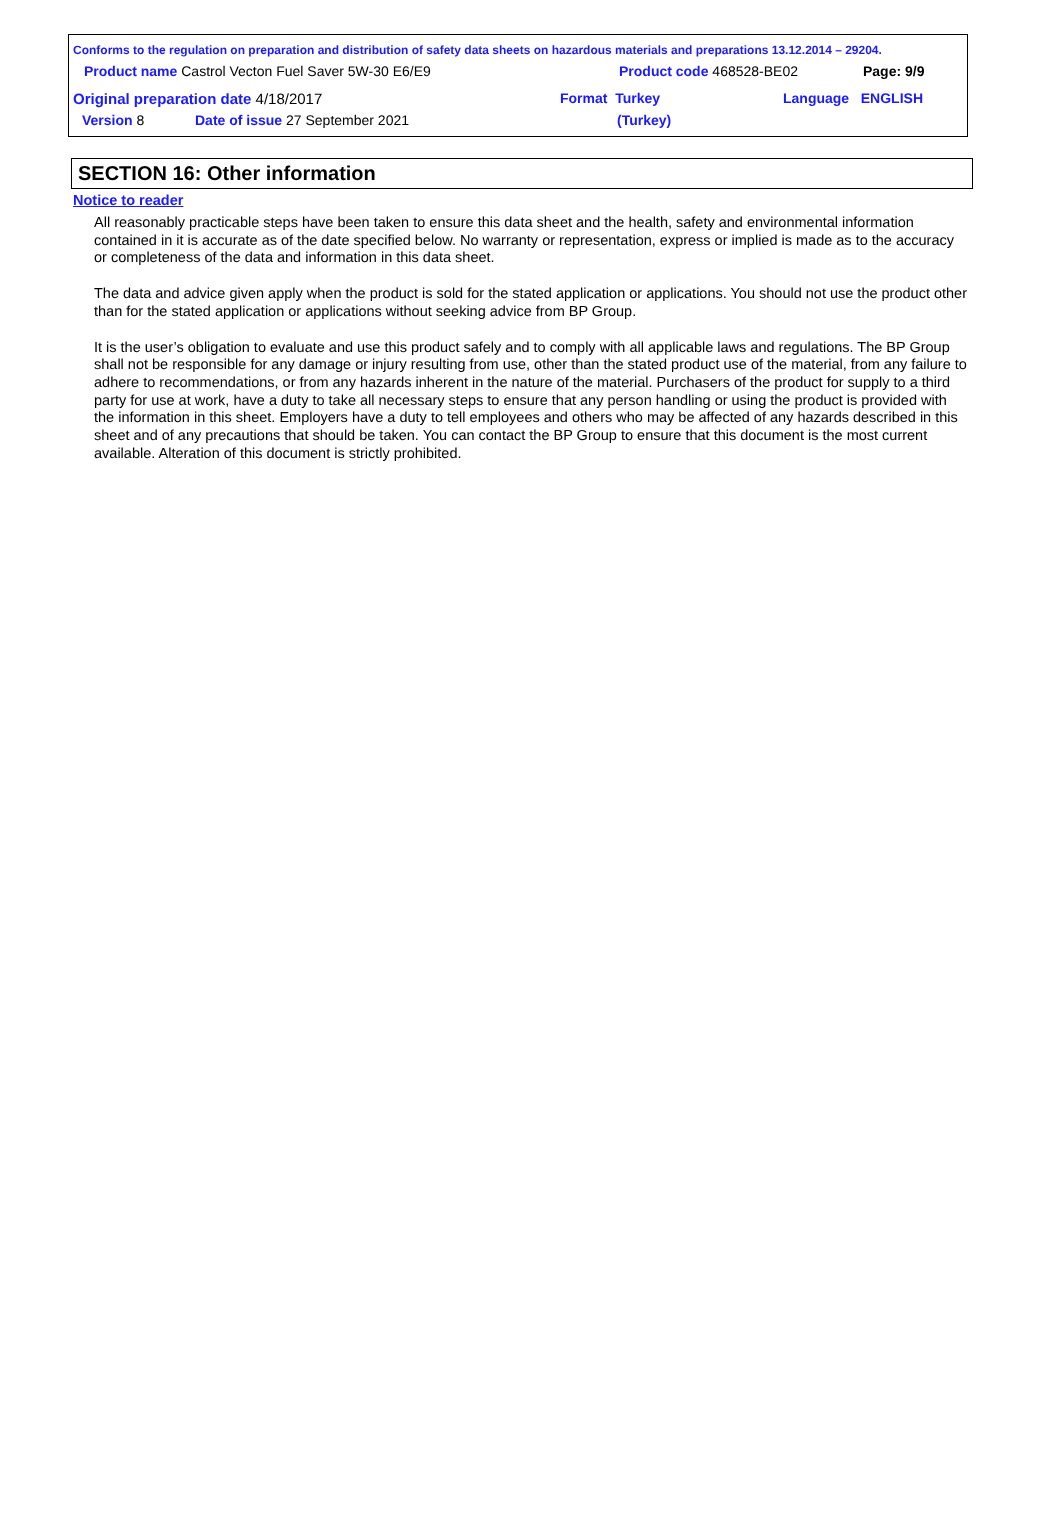Conforms to the regulation on preparation and distribution of safety data sheets on hazardous materials and preparations 13.12.2014 – 29204.
Product name Castrol Vecton Fuel Saver 5W-30 E6/E9 Product code 468528-BE02 Page: 9/9
Original preparation date 4/18/2017 Format Turkey
(Turkey)
Language ENGLISH
Version 8 Date of issue 27 September 2021
SECTION 16: Other information
Notice to reader
All reasonably practicable steps have been taken to ensure this data sheet and the health, safety and environmental information contained in it is accurate as of the date specified below. No warranty or representation, express or implied is made as to the accuracy or completeness of the data and information in this data sheet.
The data and advice given apply when the product is sold for the stated application or applications. You should not use the product other than for the stated application or applications without seeking advice from BP Group.
It is the user’s obligation to evaluate and use this product safely and to comply with all applicable laws and regulations. The BP Group shall not be responsible for any damage or injury resulting from use, other than the stated product use of the material, from any failure to adhere to recommendations, or from any hazards inherent in the nature of the material. Purchasers of the product for supply to a third party for use at work, have a duty to take all necessary steps to ensure that any person handling or using the product is provided with the information in this sheet. Employers have a duty to tell employees and others who may be affected of any hazards described in this sheet and of any precautions that should be taken. You can contact the BP Group to ensure that this document is the most current available. Alteration of this document is strictly prohibited.